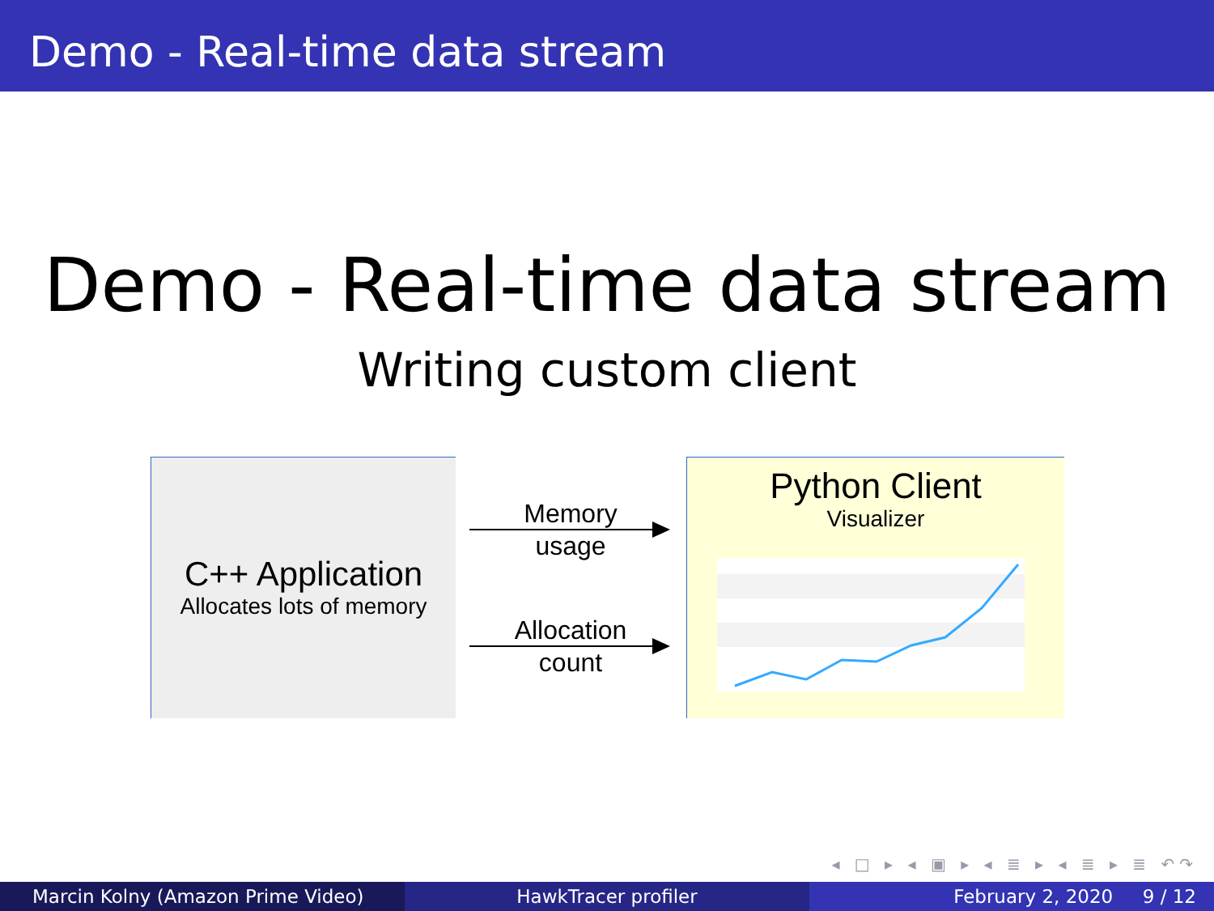Demo - Real-time data stream
Demo - Real-time data stream
Writing custom client
C++ Application
Allocates lots of memory
Memory
usage
Allocation
count
Python Client
Visualizer
◂ □ ▸ ◂ ▣ ▸ ◂ ≣ ▸ ◂ ≣ ▸ ≣ ↶↷
Marcin Kolny (Amazon Prime Video) HawkTracer profiler February 2, 2020 9 / 12